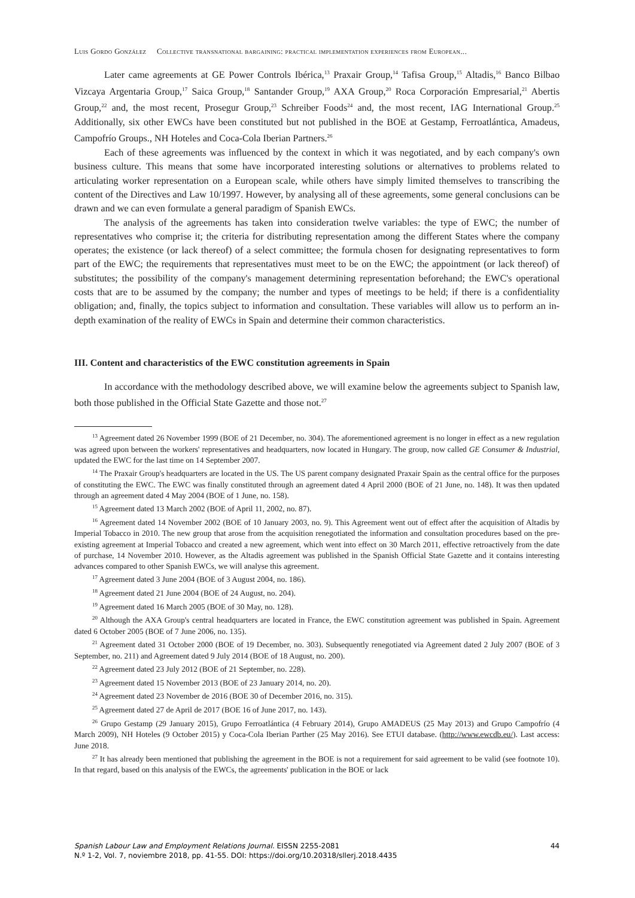Luis Gordo González Collective transnational bargaining: practical implementation experiences from European...
Later came agreements at GE Power Controls Ibérica,<sup>13</sup> Praxair Group,<sup>14</sup> Tafisa Group,<sup>15</sup> Altadis,<sup>16</sup> Banco Bilbao Vizcaya Argentaria Group,<sup>17</sup> Saica Group,<sup>18</sup> Santander Group,<sup>19</sup> AXA Group,<sup>20</sup> Roca Corporación Empresarial,<sup>21</sup> Abertis Group,<sup>22</sup> and, the most recent, Prosegur Group,<sup>23</sup> Schreiber Foods<sup>24</sup> and, the most recent, IAG International Group.<sup>25</sup> Additionally, six other EWCs have been constituted but not published in the BOE at Gestamp, Ferroatlántica, Amadeus, Campofrío Groups., NH Hoteles and Coca-Cola Iberian Partners.<sup>26</sup>
Each of these agreements was influenced by the context in which it was negotiated, and by each company's own business culture. This means that some have incorporated interesting solutions or alternatives to problems related to articulating worker representation on a European scale, while others have simply limited themselves to transcribing the content of the Directives and Law 10/1997. However, by analysing all of these agreements, some general conclusions can be drawn and we can even formulate a general paradigm of Spanish EWCs.
The analysis of the agreements has taken into consideration twelve variables: the type of EWC; the number of representatives who comprise it; the criteria for distributing representation among the different States where the company operates; the existence (or lack thereof) of a select committee; the formula chosen for designating representatives to form part of the EWC; the requirements that representatives must meet to be on the EWC; the appointment (or lack thereof) of substitutes; the possibility of the company's management determining representation beforehand; the EWC's operational costs that are to be assumed by the company; the number and types of meetings to be held; if there is a confidentiality obligation; and, finally, the topics subject to information and consultation. These variables will allow us to perform an in-depth examination of the reality of EWCs in Spain and determine their common characteristics.
III. Content and characteristics of the EWC constitution agreements in Spain
In accordance with the methodology described above, we will examine below the agreements subject to Spanish law, both those published in the Official State Gazette and those not.<sup>27</sup>
<sup>13</sup> Agreement dated 26 November 1999 (BOE of 21 December, no. 304). The aforementioned agreement is no longer in effect as a new regulation was agreed upon between the workers' representatives and headquarters, now located in Hungary. The group, now called GE Consumer & Industrial, updated the EWC for the last time on 14 September 2007.
<sup>14</sup> The Praxair Group's headquarters are located in the US. The US parent company designated Praxair Spain as the central office for the purposes of constituting the EWC. The EWC was finally constituted through an agreement dated 4 April 2000 (BOE of 21 June, no. 148). It was then updated through an agreement dated 4 May 2004 (BOE of 1 June, no. 158).
<sup>15</sup> Agreement dated 13 March 2002 (BOE of April 11, 2002, no. 87).
<sup>16</sup> Agreement dated 14 November 2002 (BOE of 10 January 2003, no. 9). This Agreement went out of effect after the acquisition of Altadis by Imperial Tobacco in 2010. The new group that arose from the acquisition renegotiated the information and consultation procedures based on the pre-existing agreement at Imperial Tobacco and created a new agreement, which went into effect on 30 March 2011, effective retroactively from the date of purchase, 14 November 2010. However, as the Altadis agreement was published in the Spanish Official State Gazette and it contains interesting advances compared to other Spanish EWCs, we will analyse this agreement.
<sup>17</sup> Agreement dated 3 June 2004 (BOE of 3 August 2004, no. 186).
<sup>18</sup> Agreement dated 21 June 2004 (BOE of 24 August, no. 204).
<sup>19</sup> Agreement dated 16 March 2005 (BOE of 30 May, no. 128).
<sup>20</sup> Although the AXA Group's central headquarters are located in France, the EWC constitution agreement was published in Spain. Agreement dated 6 October 2005 (BOE of 7 June 2006, no. 135).
<sup>21</sup> Agreement dated 31 October 2000 (BOE of 19 December, no. 303). Subsequently renegotiated via Agreement dated 2 July 2007 (BOE of 3 September, no. 211) and Agreement dated 9 July 2014 (BOE of 18 August, no. 200).
<sup>22</sup> Agreement dated 23 July 2012 (BOE of 21 September, no. 228).
<sup>23</sup> Agreement dated 15 November 2013 (BOE of 23 January 2014, no. 20).
<sup>24</sup> Agreement dated 23 November de 2016 (BOE 30 of December 2016, no. 315).
<sup>25</sup> Agreement dated 27 de April de 2017 (BOE 16 of June 2017, no. 143).
<sup>26</sup> Grupo Gestamp (29 January 2015), Grupo Ferroatlántica (4 February 2014), Grupo AMADEUS (25 May 2013) and Grupo Campofrío (4 March 2009), NH Hoteles (9 October 2015) y Coca-Cola Iberian Parther (25 May 2016). See ETUI database. (http://www.ewcdb.eu/). Last access: June 2018.
<sup>27</sup> It has already been mentioned that publishing the agreement in the BOE is not a requirement for said agreement to be valid (see footnote 10). In that regard, based on this analysis of the EWCs, the agreements' publication in the BOE or lack
44 Spanish Labour Law and Employment Relations Journal. EISSN 2255-2081
N.º 1-2, Vol. 7, noviembre 2018, pp. 41-55. DOI: https://doi.org/10.20318/sllerj.2018.4435